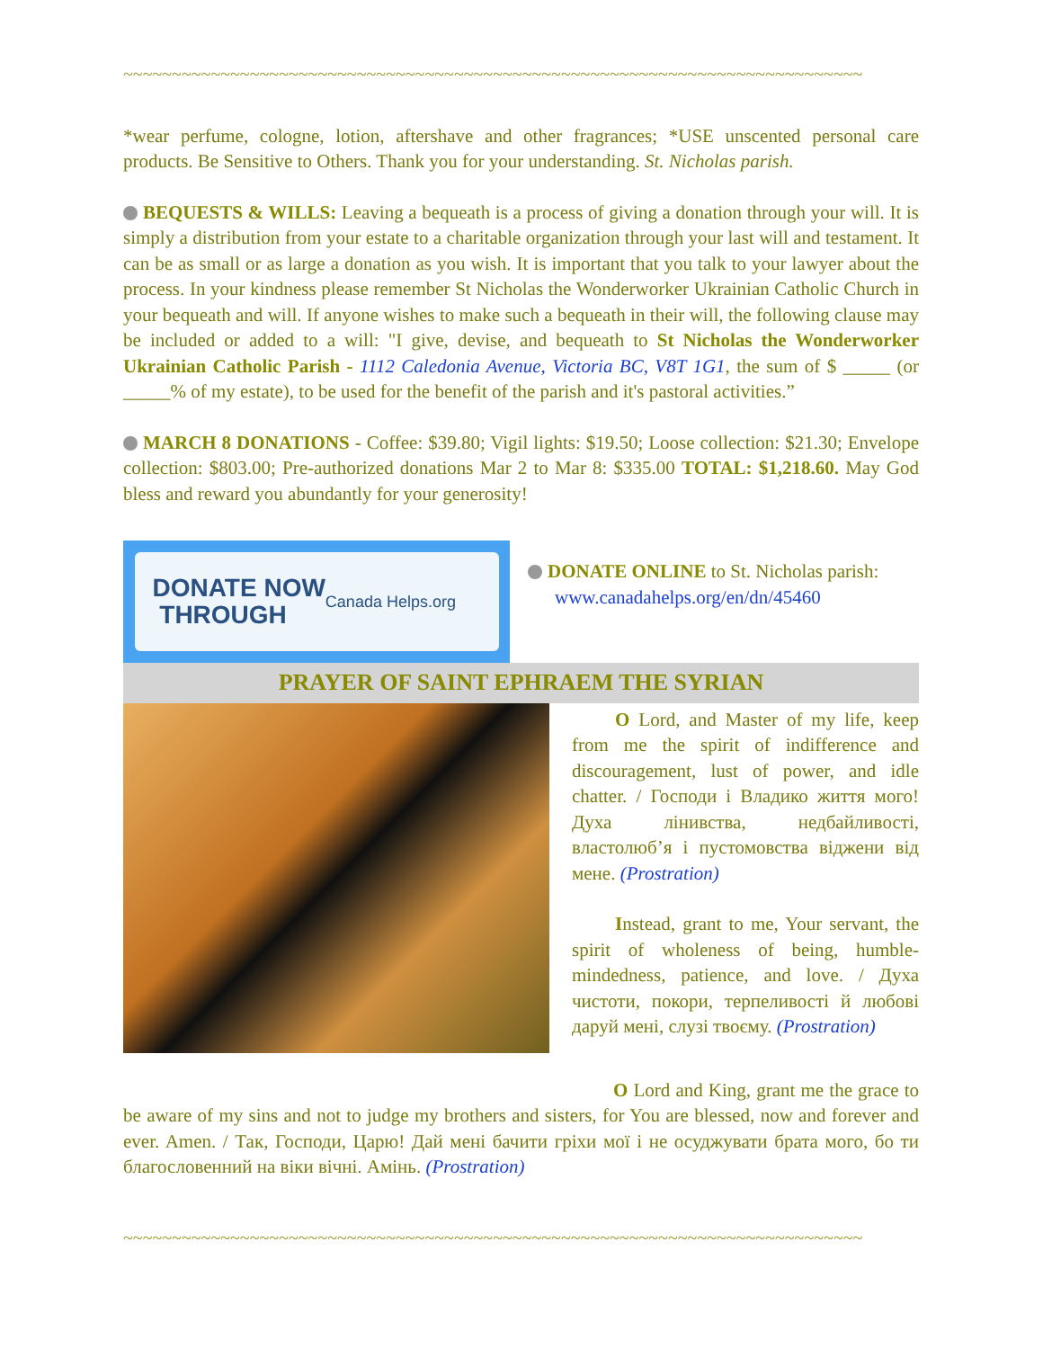~~~~~~~~~~~~~~~~~~~~~~~~~~~~~~~~~~~~~~~~~~~~~~~~~~~~~~~~~~~~~~~~~~~~~~~~~~~~
*wear perfume, cologne, lotion, aftershave and other fragrances; *USE unscented personal care products. Be Sensitive to Others. Thank you for your understanding. St. Nicholas parish.
BEQUESTS & WILLS: Leaving a bequeath is a process of giving a donation through your will. It is simply a distribution from your estate to a charitable organization through your last will and testament. It can be as small or as large a donation as you wish. It is important that you talk to your lawyer about the process. In your kindness please remember St Nicholas the Wonderworker Ukrainian Catholic Church in your bequeath and will. If anyone wishes to make such a bequeath in their will, the following clause may be included or added to a will: "I give, devise, and bequeath to St Nicholas the Wonderworker Ukrainian Catholic Parish - 1112 Caledonia Avenue, Victoria BC, V8T 1G1, the sum of $ _____ (or _____% of my estate), to be used for the benefit of the parish and it's pastoral activities.”
MARCH 8 DONATIONS - Coffee: $39.80; Vigil lights: $19.50; Loose collection: $21.30; Envelope collection: $803.00; Pre-authorized donations Mar 2 to Mar 8: $335.00 TOTAL: $1,218.60. May God bless and reward you abundantly for your generosity!
DONATE NOW
THROUGH Canada Helps.org
DONATE ONLINE to St. Nicholas parish:
www.canadahelps.org/en/dn/45460
PRAYER OF SAINT EPHRAEM THE SYRIAN
O Lord, and Master of my life, keep from me the spirit of indifference and discouragement, lust of power, and idle chatter. / Господи і Владико життя мого! Духа лінивства, недбайливості, властолюб’я і пустомовства віджени від мене. (Prostration)
Instead, grant to me, Your servant, the spirit of wholeness of being, humble-mindedness, patience, and love. / Духа чистоти, покори, терпеливості й любові даруй мені, слузі твоєму. (Prostration)
O Lord and King, grant me the grace to be aware of my sins and not to judge my brothers and sisters, for You are blessed, now and forever and ever. Amen. / Так, Господи, Царю! Дай мені бачити гріхи мої і не осуджувати брата мого, бо ти благословенний на віки вічні. Амінь. (Prostration)
~~~~~~~~~~~~~~~~~~~~~~~~~~~~~~~~~~~~~~~~~~~~~~~~~~~~~~~~~~~~~~~~~~~~~~~~~~~~